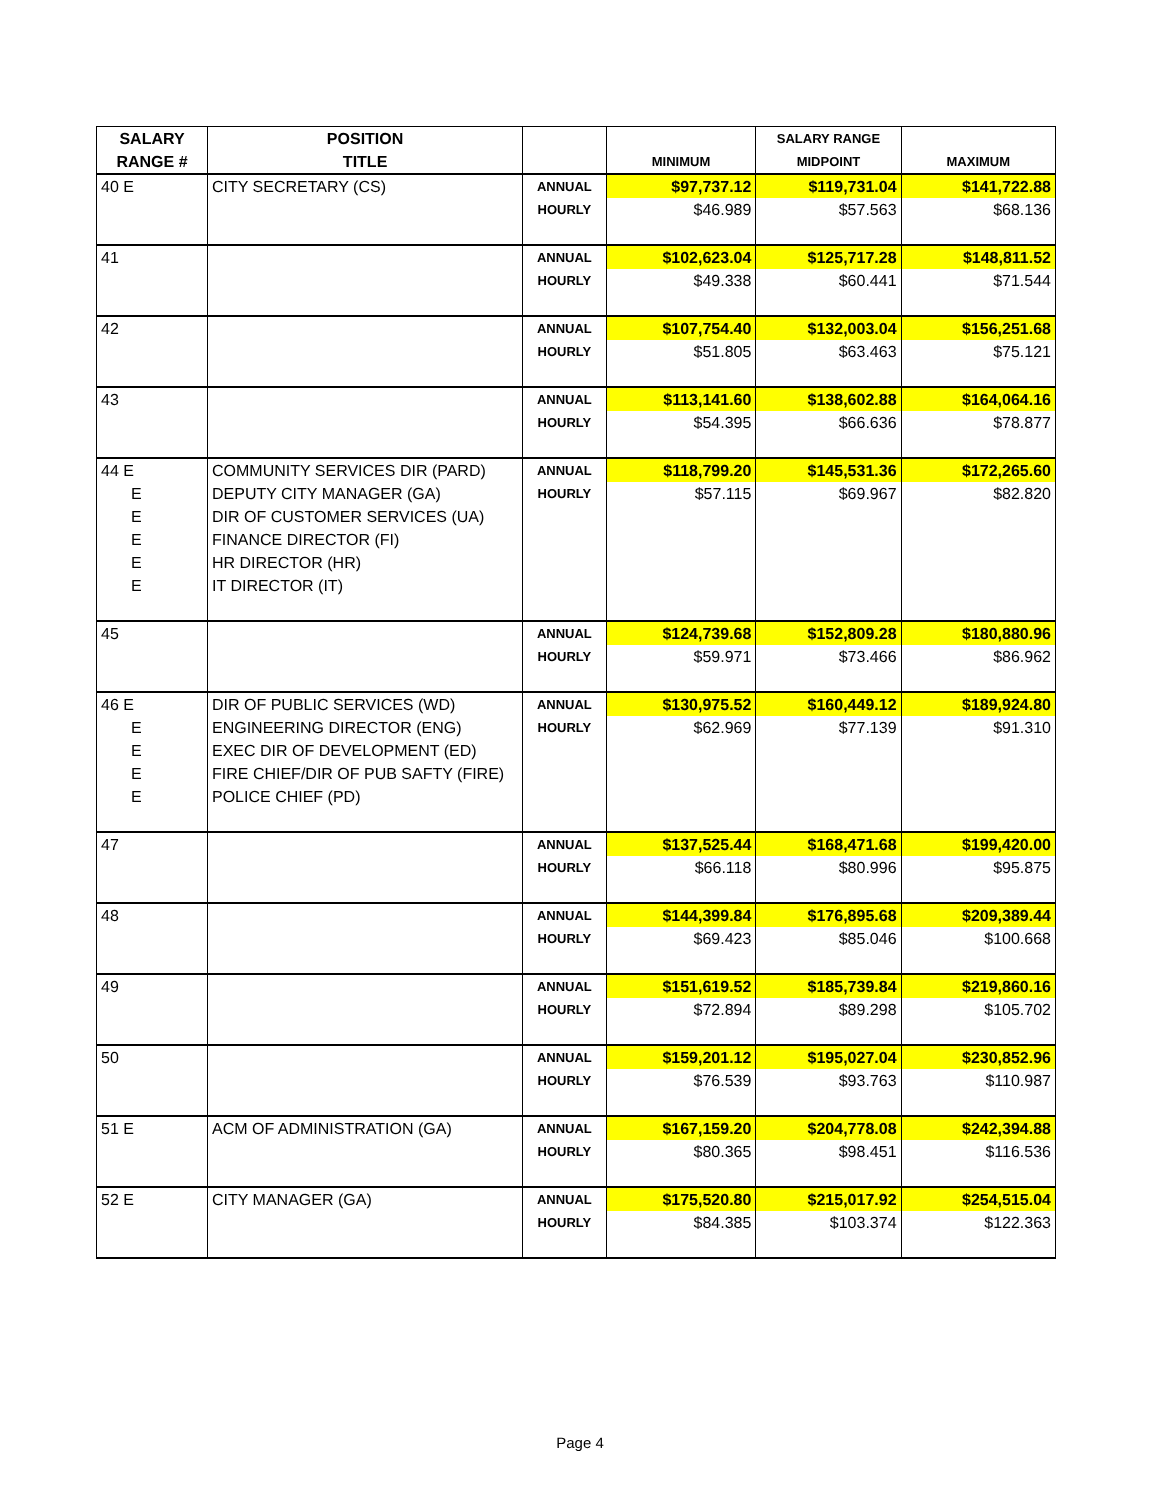| SALARY | POSITION | | | SALARY RANGE | |
| --- | --- | --- | --- | --- | --- |
| RANGE # | TITLE | | MINIMUM | MIDPOINT | MAXIMUM |
| 40 E | CITY SECRETARY (CS) | ANNUAL | $97,737.12 | $119,731.04 | $141,722.88 |
| | | HOURLY | $46.989 | $57.563 | $68.136 |
| 41 | | ANNUAL | $102,623.04 | $125,717.28 | $148,811.52 |
| | | HOURLY | $49.338 | $60.441 | $71.544 |
| 42 | | ANNUAL | $107,754.40 | $132,003.04 | $156,251.68 |
| | | HOURLY | $51.805 | $63.463 | $75.121 |
| 43 | | ANNUAL | $113,141.60 | $138,602.88 | $164,064.16 |
| | | HOURLY | $54.395 | $66.636 | $78.877 |
| 44 E | COMMUNITY SERVICES DIR (PARD) | ANNUAL | $118,799.20 | $145,531.36 | $172,265.60 |
| E | DEPUTY CITY MANAGER (GA) | HOURLY | $57.115 | $69.967 | $82.820 |
| E | DIR OF CUSTOMER SERVICES (UA) | | | | |
| E | FINANCE DIRECTOR (FI) | | | | |
| E | HR DIRECTOR (HR) | | | | |
| E | IT DIRECTOR (IT) | | | | |
| 45 | | ANNUAL | $124,739.68 | $152,809.28 | $180,880.96 |
| | | HOURLY | $59.971 | $73.466 | $86.962 |
| 46 E | DIR OF PUBLIC SERVICES (WD) | ANNUAL | $130,975.52 | $160,449.12 | $189,924.80 |
| E | ENGINEERING DIRECTOR (ENG) | HOURLY | $62.969 | $77.139 | $91.310 |
| E | EXEC DIR OF DEVELOPMENT (ED) | | | | |
| E | FIRE CHIEF/DIR OF PUB SAFTY (FIRE) | | | | |
| E | POLICE CHIEF (PD) | | | | |
| 47 | | ANNUAL | $137,525.44 | $168,471.68 | $199,420.00 |
| | | HOURLY | $66.118 | $80.996 | $95.875 |
| 48 | | ANNUAL | $144,399.84 | $176,895.68 | $209,389.44 |
| | | HOURLY | $69.423 | $85.046 | $100.668 |
| 49 | | ANNUAL | $151,619.52 | $185,739.84 | $219,860.16 |
| | | HOURLY | $72.894 | $89.298 | $105.702 |
| 50 | | ANNUAL | $159,201.12 | $195,027.04 | $230,852.96 |
| | | HOURLY | $76.539 | $93.763 | $110.987 |
| 51 E | ACM OF ADMINISTRATION (GA) | ANNUAL | $167,159.20 | $204,778.08 | $242,394.88 |
| | | HOURLY | $80.365 | $98.451 | $116.536 |
| 52 E | CITY MANAGER (GA) | ANNUAL | $175,520.80 | $215,017.92 | $254,515.04 |
| | | HOURLY | $84.385 | $103.374 | $122.363 |
Page 4